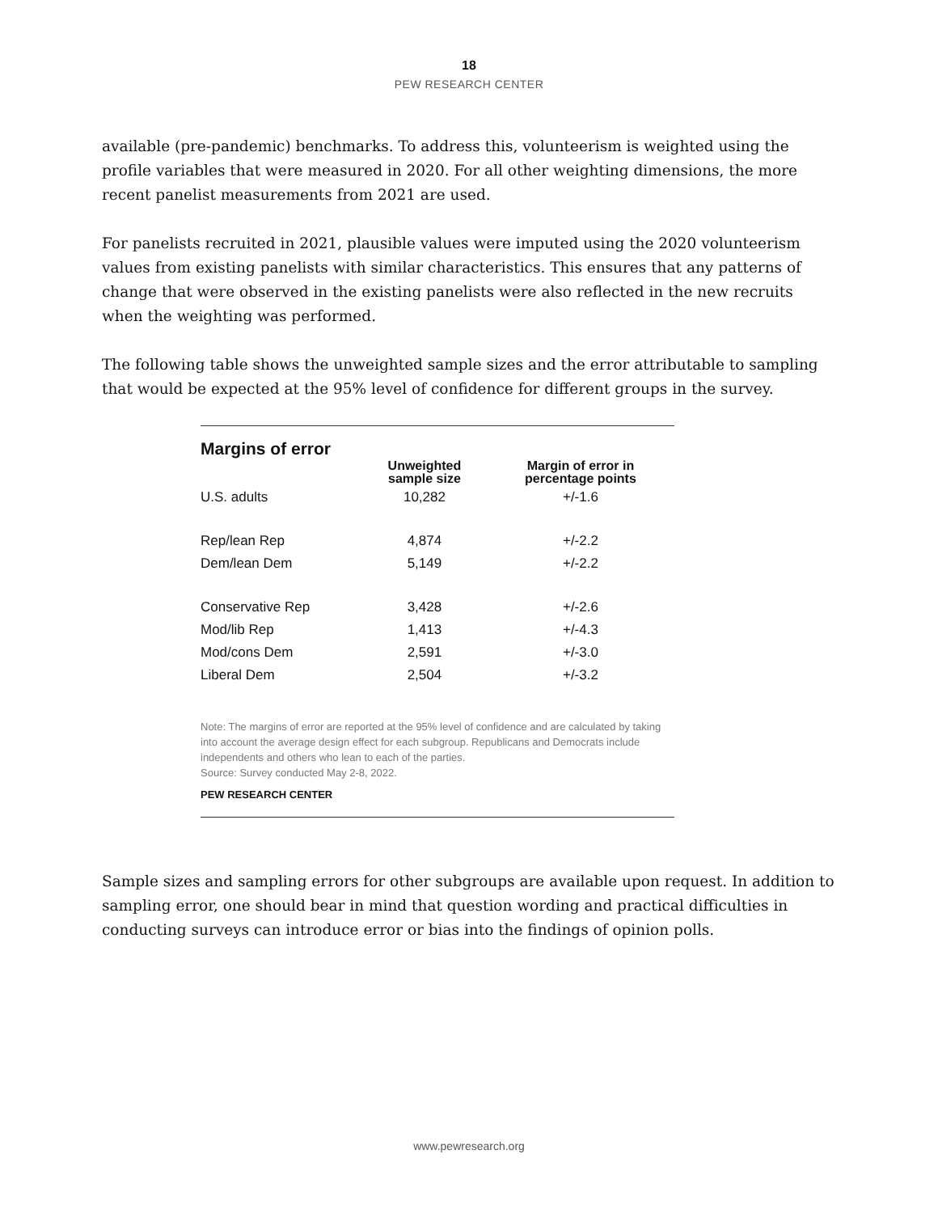18
PEW RESEARCH CENTER
available (pre-pandemic) benchmarks. To address this, volunteerism is weighted using the profile variables that were measured in 2020. For all other weighting dimensions, the more recent panelist measurements from 2021 are used.
For panelists recruited in 2021, plausible values were imputed using the 2020 volunteerism values from existing panelists with similar characteristics. This ensures that any patterns of change that were observed in the existing panelists were also reflected in the new recruits when the weighting was performed.
The following table shows the unweighted sample sizes and the error attributable to sampling that would be expected at the 95% level of confidence for different groups in the survey.
Margins of error
| | Unweighted sample size | Margin of error in percentage points |
| --- | --- | --- |
| U.S. adults | 10,282 | +/-1.6 |
| Rep/lean Rep | 4,874 | +/-2.2 |
| Dem/lean Dem | 5,149 | +/-2.2 |
| Conservative Rep | 3,428 | +/-2.6 |
| Mod/lib Rep | 1,413 | +/-4.3 |
| Mod/cons Dem | 2,591 | +/-3.0 |
| Liberal Dem | 2,504 | +/-3.2 |
Note: The margins of error are reported at the 95% level of confidence and are calculated by taking into account the average design effect for each subgroup. Republicans and Democrats include independents and others who lean to each of the parties.
Source: Survey conducted May 2-8, 2022.
PEW RESEARCH CENTER
Sample sizes and sampling errors for other subgroups are available upon request. In addition to sampling error, one should bear in mind that question wording and practical difficulties in conducting surveys can introduce error or bias into the findings of opinion polls.
www.pewresearch.org